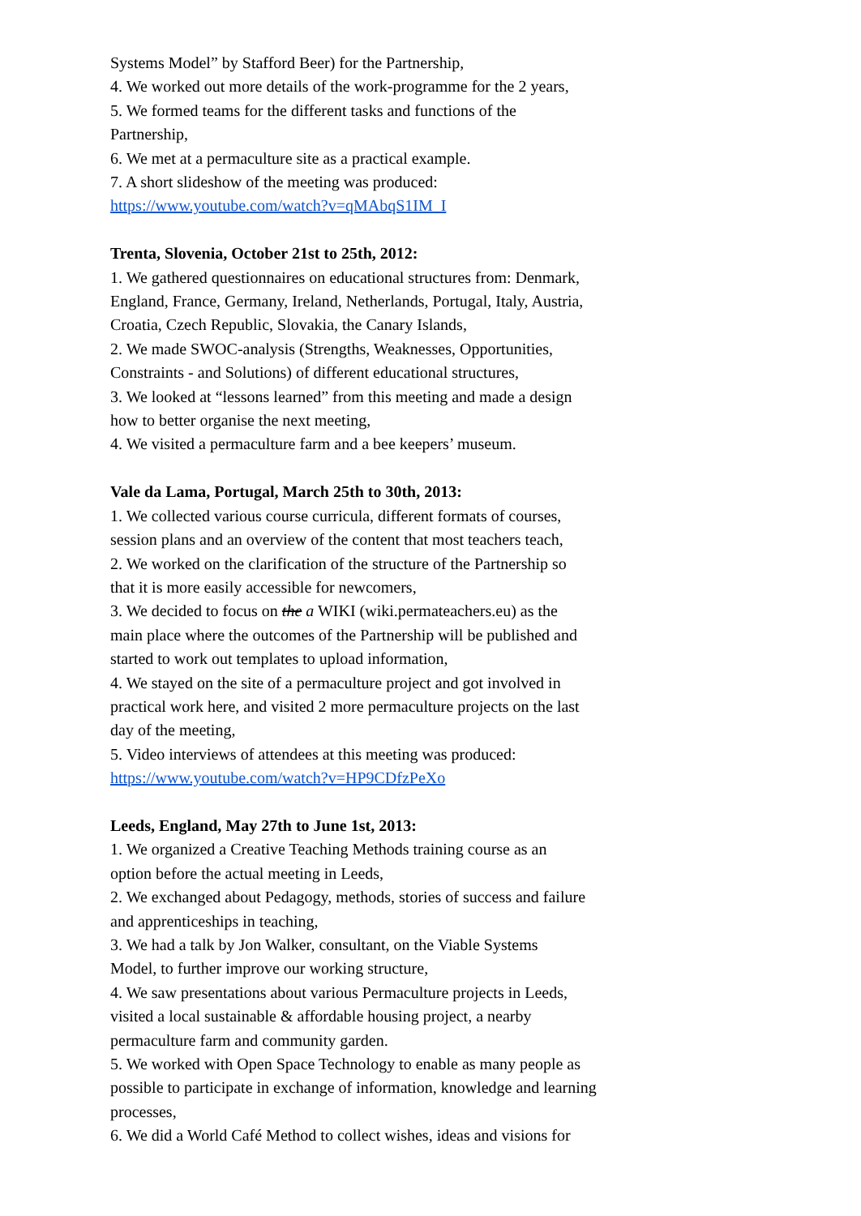Systems Model” by Stafford Beer) for the Partnership,
4. We worked out more details of the work-programme for the 2 years,
5. We formed teams for the different tasks and functions of the
Partnership,
6. We met at a permaculture site as a practical example.
7. A short slideshow of the meeting was produced:
https://www.youtube.com/watch?v=qMAbqS1IM_I
Trenta, Slovenia, October 21st to 25th, 2012:
1. We gathered questionnaires on educational structures from: Denmark,
England, France, Germany, Ireland, Netherlands, Portugal, Italy, Austria,
Croatia, Czech Republic, Slovakia, the Canary Islands,
2. We made SWOC-analysis (Strengths, Weaknesses, Opportunities,
Constraints - and Solutions) of different educational structures,
3. We looked at “lessons learned” from this meeting and made a design
how to better organise the next meeting,
4. We visited a permaculture farm and a bee keepers’ museum.
Vale da Lama, Portugal, March 25th to 30th, 2013:
1. We collected various course curricula, different formats of courses,
session plans and an overview of the content that most teachers teach,
2. We worked on the clarification of the structure of the Partnership so
that it is more easily accessible for newcomers,
3. We decided to focus on the a WIKI (wiki.permateachers.eu) as the
main place where the outcomes of the Partnership will be published and
started to work out templates to upload information,
4. We stayed on the site of a permaculture project and got involved in
practical work here, and visited 2 more permaculture projects on the last
day of the meeting,
5. Video interviews of attendees at this meeting was produced:
https://www.youtube.com/watch?v=HP9CDfzPeXo
Leeds, England, May 27th to June 1st, 2013:
1. We organized a Creative Teaching Methods training course as an
option before the actual meeting in Leeds,
2. We exchanged about Pedagogy, methods, stories of success and failure
and apprenticeships in teaching,
3. We had a talk by Jon Walker, consultant, on the Viable Systems
Model, to further improve our working structure,
4. We saw presentations about various Permaculture projects in Leeds,
visited a local sustainable & affordable housing project, a nearby
permaculture farm and community garden.
5. We worked with Open Space Technology to enable as many people as
possible to participate in exchange of information, knowledge and learning
processes,
6. We did a World Café Method to collect wishes, ideas and visions for